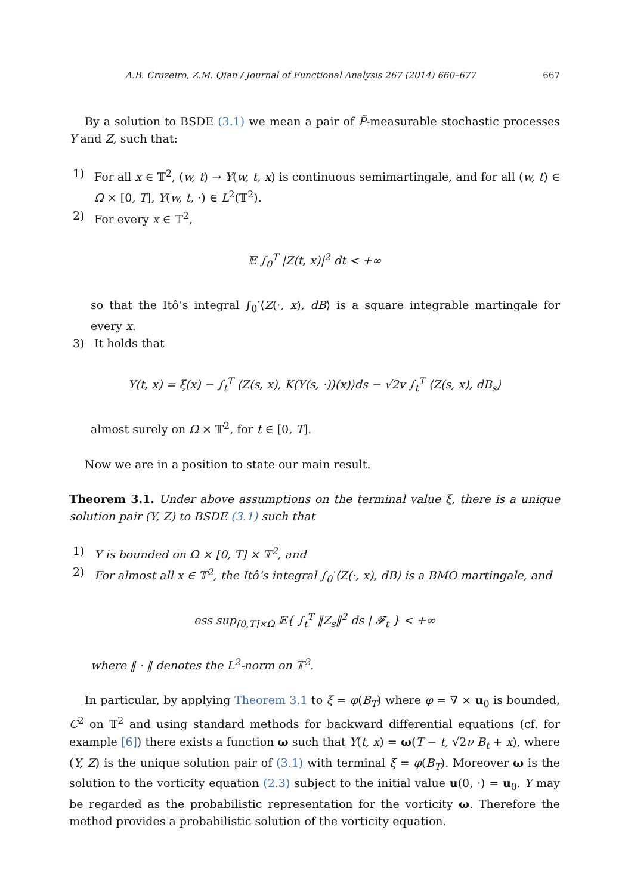A.B. Cruzeiro, Z.M. Qian / Journal of Functional Analysis 267 (2014) 660–677 667
By a solution to BSDE (3.1) we mean a pair of P̃-measurable stochastic processes Y and Z, such that:
1) For all x ∈ 𝕋<sup>2</sup>, (w, t) → Y(w, t, x) is continuous semimartingale, and for all (w, t) ∈ Ω × [0, T], Y(w, t, ·) ∈ L<sup>2</sup>(𝕋<sup>2</sup>).
2) For every x ∈ 𝕋<sup>2</sup>,
𝔼 ∫<sub>0</sub><sup>T</sup> |Z(t, x)|<sup>2</sup> dt < +∞
so that the Itô’s integral ∫<sub>0</sub><sup>·</sup>⟨Z(·, x), dB⟩ is a square integrable martingale for every x.
3) It holds that
Y(t, x) = ξ(x) − ∫<sub>t</sub><sup>T</sup> ⟨Z(s, x), K(Y(s, ·))(x)⟩ds − √2v ∫<sub>t</sub><sup>T</sup> ⟨Z(s, x), dB<sub>s</sub>⟩
almost surely on Ω × 𝕋<sup>2</sup>, for t ∈ [0, T].
Now we are in a position to state our main result.
Theorem 3.1. Under above assumptions on the terminal value ξ, there is a unique solution pair (Y, Z) to BSDE (3.1) such that
1) Y is bounded on Ω × [0, T] × 𝕋<sup>2</sup>, and
2) For almost all x ∈ 𝕋<sup>2</sup>, the Itô’s integral ∫<sub>0</sub><sup>·</sup>⟨Z(·, x), dB⟩ is a BMO martingale, and
ess sup<sub>[0,T]×Ω</sub> 𝔼{ ∫<sub>t</sub><sup>T</sup> ‖Z<sub>s</sub>‖<sup>2</sup> ds | 𝓕<sub>t</sub> } < +∞
where ‖ · ‖ denotes the L<sup>2</sup>-norm on 𝕋<sup>2</sup>.
In particular, by applying Theorem 3.1 to ξ = φ(B<sub>T</sub>) where φ = ∇ × u<sub>0</sub> is bounded, C<sup>2</sup> on 𝕋<sup>2</sup> and using standard methods for backward differential equations (cf. for example [6]) there exists a function ω such that Y(t, x) = ω(T − t, √2ν B<sub>t</sub> + x), where (Y, Z) is the unique solution pair of (3.1) with terminal ξ = φ(B<sub>T</sub>). Moreover ω is the solution to the vorticity equation (2.3) subject to the initial value u(0, ·) = u<sub>0</sub>. Y may be regarded as the probabilistic representation for the vorticity ω. Therefore the method provides a probabilistic solution of the vorticity equation.